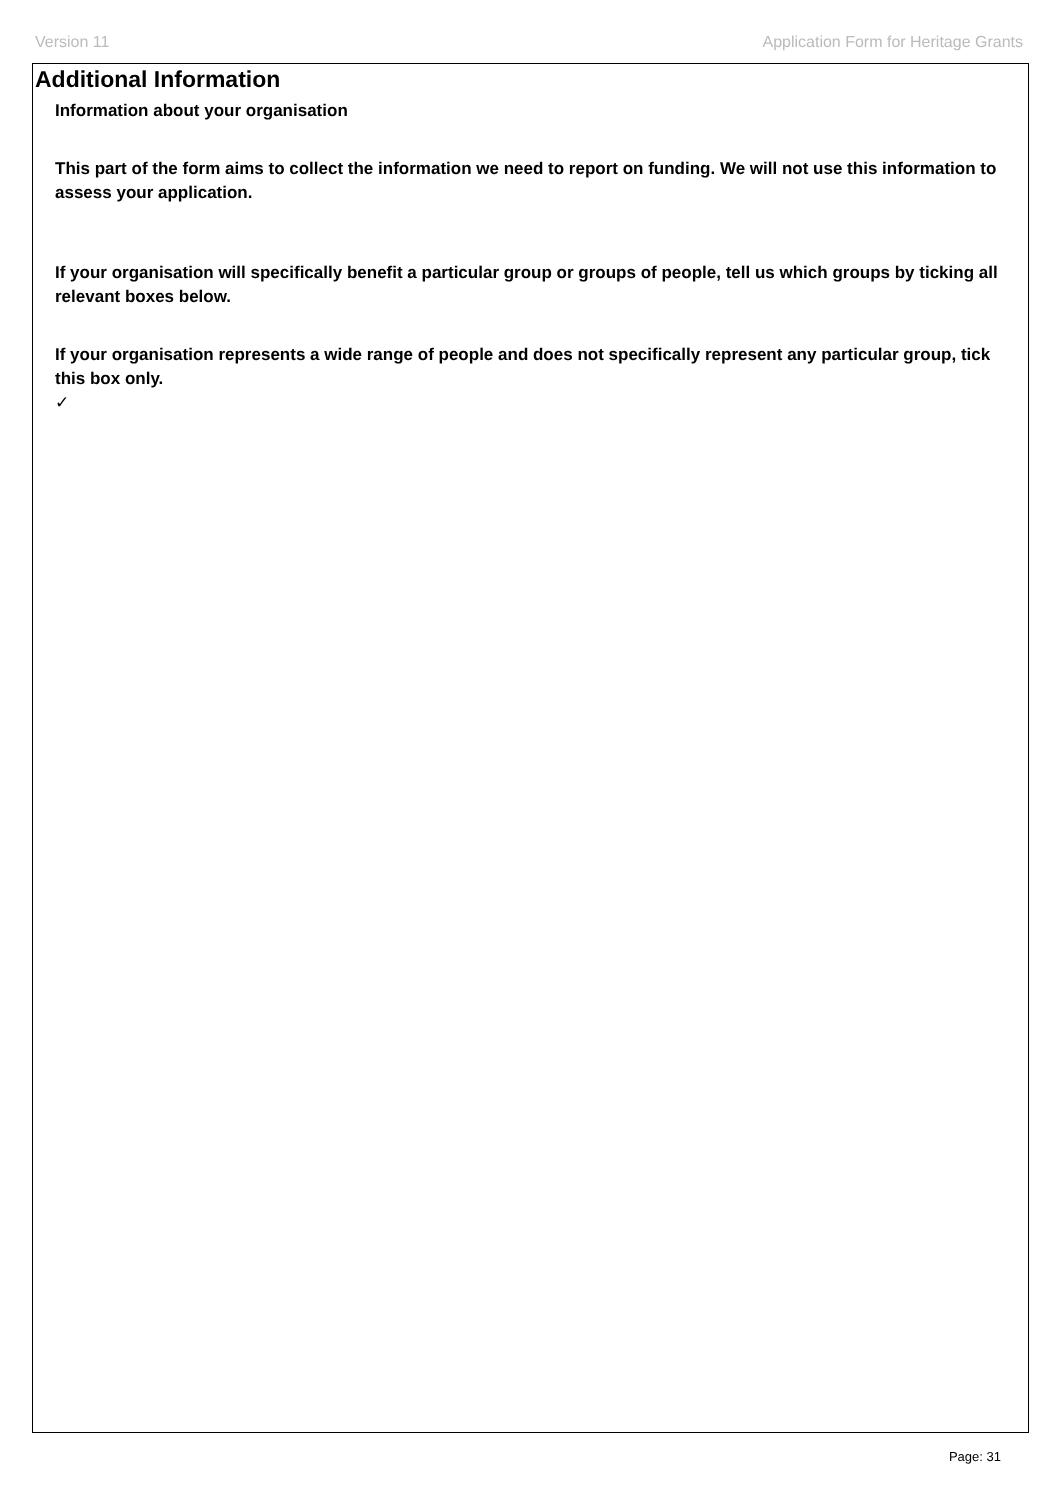Version 11 Application Form for Heritage Grants
Additional Information
Information about your organisation
This part of the form aims to collect the information we need to report on funding. We will not use this information to assess your application.
If your organisation will specifically benefit a particular group or groups of people, tell us which groups by ticking all relevant boxes below.
If your organisation represents a wide range of people and does not specifically represent any particular group, tick this box only.
✓
Page: 31